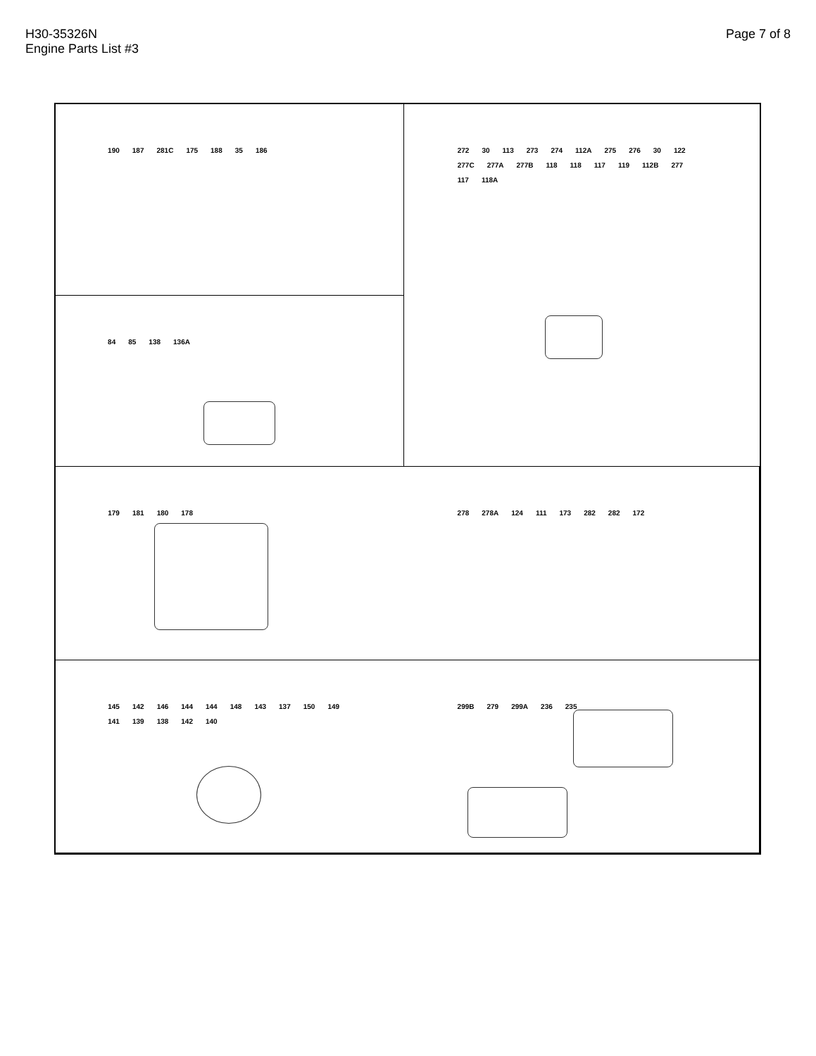H30-35326N
Engine Parts List #3
Page 7 of 8
190 187 281C 175 188 35 186
272 30 113 273 274 112A 275 276 30 122 277C 277A 277B 118 118 117 119 112B 277 117 118A
84 85 138 136A
179 181 180 178
278 278A 124 111 173 282 282 172
145 142 146 144 144 148 143 137 150 149 141 139 138 142 140
299B 279 299A 236 235